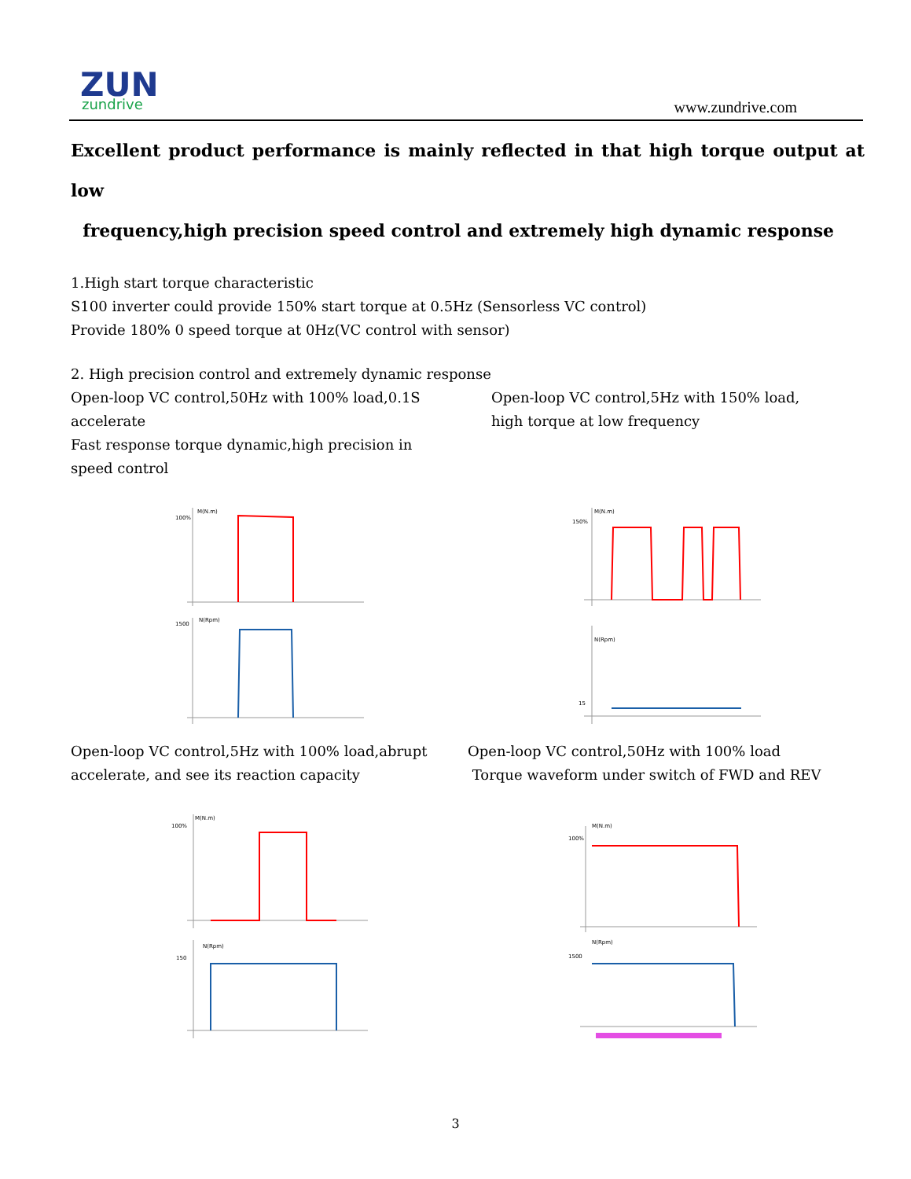ZUN
zundrive
www.zundrive.com
Excellent product performance is mainly reflected in that high torque output at low
frequency,high precision speed control and extremely high dynamic response
1.High start torque characteristic
S100 inverter could provide 150% start torque at 0.5Hz (Sensorless VC control)
Provide 180% 0 speed torque at 0Hz(VC control with sensor)
2. High precision control and extremely dynamic response
Open-loop VC control,50Hz with 100% load,0.1S accelerate
Fast response torque dynamic,high precision in speed control
Open-loop VC control,5Hz with 150% load,
high torque at low frequency
100%
M(N.m)
1500
N(Rpm)
150%
M(N.m)
N(Rpm)
15
Open-loop VC control,5Hz with 100% load,abrupt
accelerate, and see its reaction capacity
Open-loop VC control,50Hz with 100% load
Torque waveform under switch of FWD and REV
100%
M(N.m)
150
N(Rpm)
100%
M(N.m)
1500
N(Rpm)
3